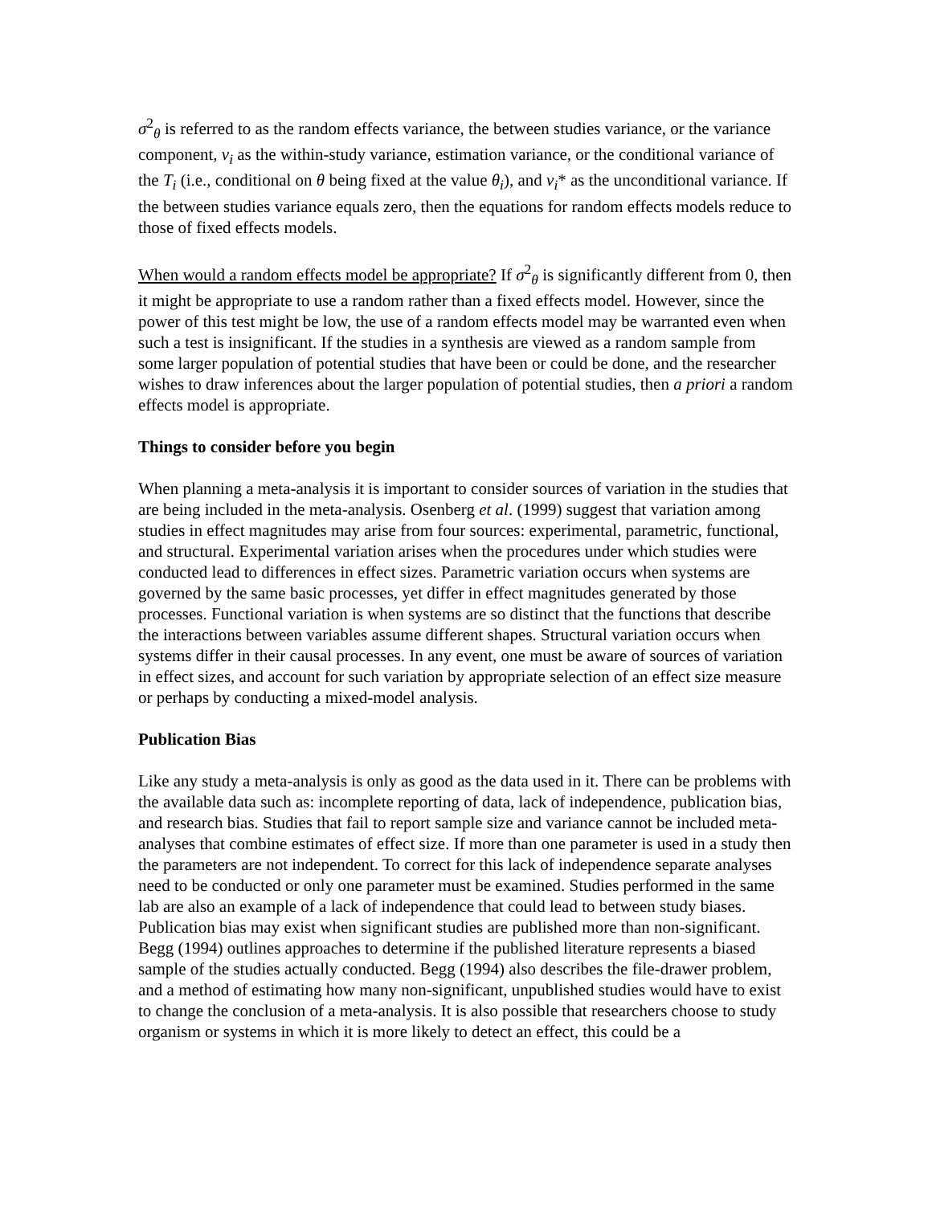σ<sup>2</sup><sub>θ</sub> is referred to as the random effects variance, the between studies variance, or the variance component, v<sub>i</sub> as the within-study variance, estimation variance, or the conditional variance of the T<sub>i</sub> (i.e., conditional on θ being fixed at the value θ<sub>i</sub>), and v<sub>i</sub>* as the unconditional variance. If the between studies variance equals zero, then the equations for random effects models reduce to those of fixed effects models.
When would a random effects model be appropriate? If σ<sup>2</sup><sub>θ</sub> is significantly different from 0, then it might be appropriate to use a random rather than a fixed effects model. However, since the power of this test might be low, the use of a random effects model may be warranted even when such a test is insignificant. If the studies in a synthesis are viewed as a random sample from some larger population of potential studies that have been or could be done, and the researcher wishes to draw inferences about the larger population of potential studies, then a priori a random effects model is appropriate.
Things to consider before you begin
When planning a meta-analysis it is important to consider sources of variation in the studies that are being included in the meta-analysis. Osenberg et al. (1999) suggest that variation among studies in effect magnitudes may arise from four sources: experimental, parametric, functional, and structural. Experimental variation arises when the procedures under which studies were conducted lead to differences in effect sizes. Parametric variation occurs when systems are governed by the same basic processes, yet differ in effect magnitudes generated by those processes. Functional variation is when systems are so distinct that the functions that describe the interactions between variables assume different shapes. Structural variation occurs when systems differ in their causal processes. In any event, one must be aware of sources of variation in effect sizes, and account for such variation by appropriate selection of an effect size measure or perhaps by conducting a mixed-model analysis.
Publication Bias
Like any study a meta-analysis is only as good as the data used in it. There can be problems with the available data such as: incomplete reporting of data, lack of independence, publication bias, and research bias. Studies that fail to report sample size and variance cannot be included meta-analyses that combine estimates of effect size. If more than one parameter is used in a study then the parameters are not independent. To correct for this lack of independence separate analyses need to be conducted or only one parameter must be examined. Studies performed in the same lab are also an example of a lack of independence that could lead to between study biases. Publication bias may exist when significant studies are published more than non-significant. Begg (1994) outlines approaches to determine if the published literature represents a biased sample of the studies actually conducted. Begg (1994) also describes the file-drawer problem, and a method of estimating how many non-significant, unpublished studies would have to exist to change the conclusion of a meta-analysis. It is also possible that researchers choose to study organism or systems in which it is more likely to detect an effect, this could be a